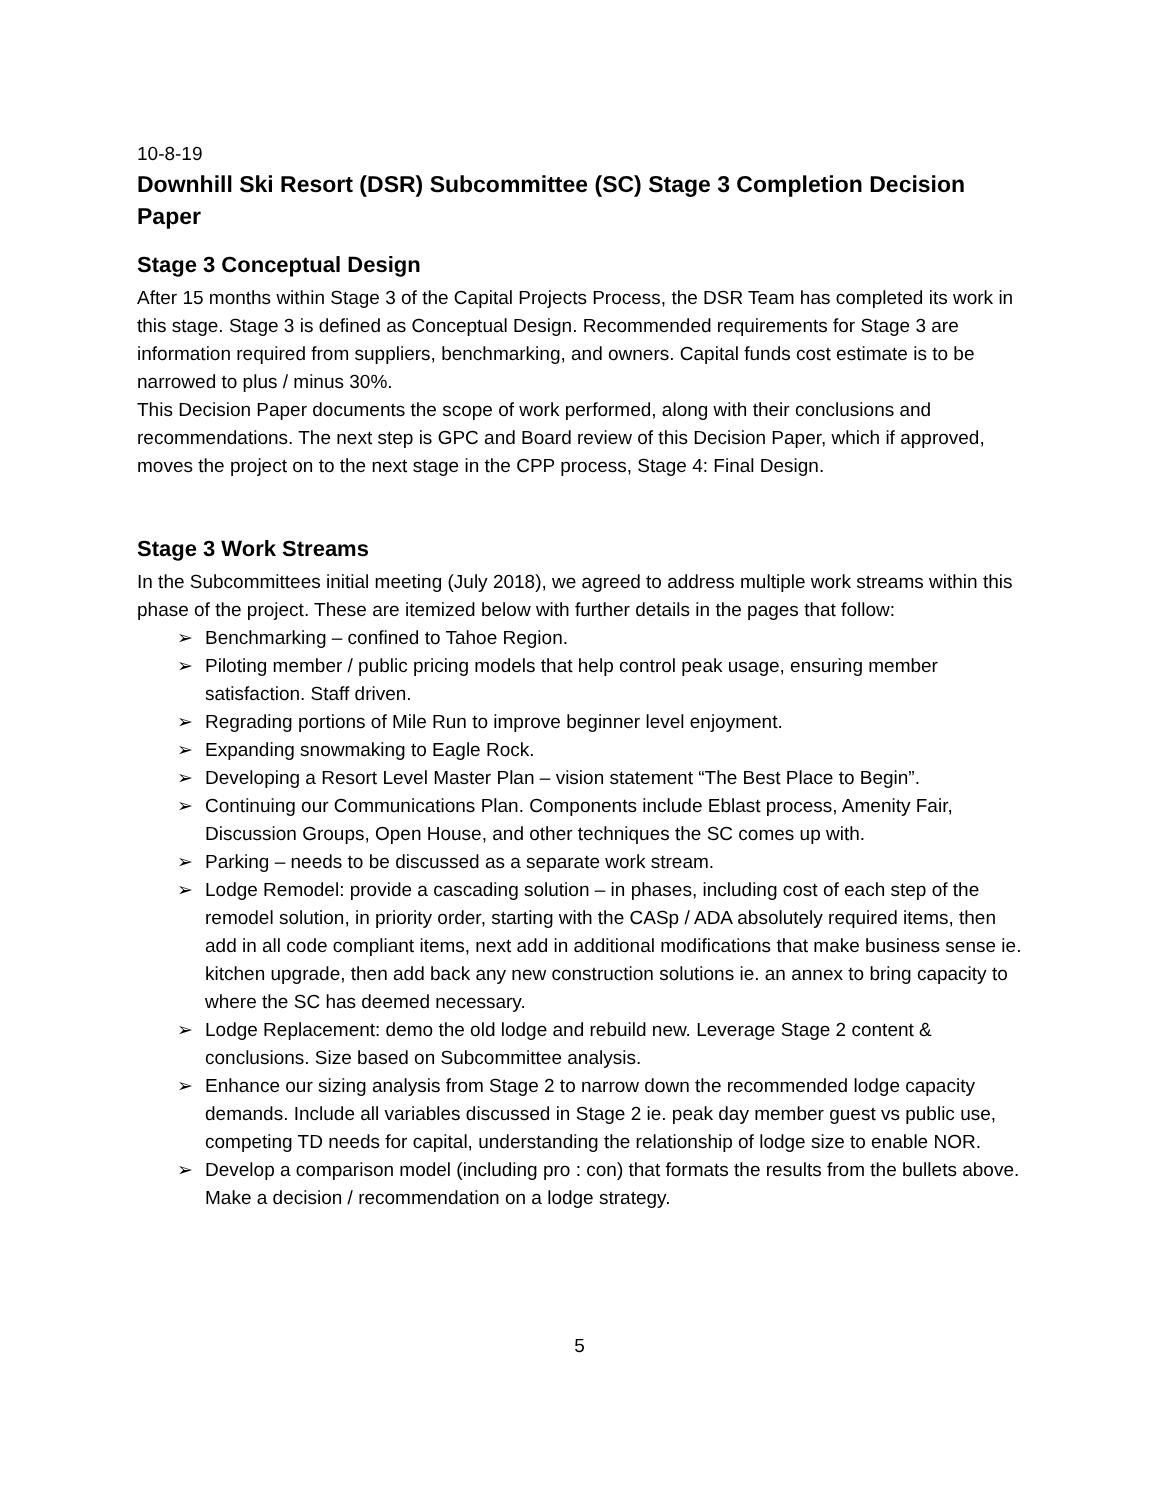10-8-19
Downhill Ski Resort (DSR) Subcommittee (SC) Stage 3 Completion Decision Paper
Stage 3 Conceptual Design
After 15 months within Stage 3 of the Capital Projects Process, the DSR Team has completed its work in this stage. Stage 3 is defined as Conceptual Design. Recommended requirements for Stage 3 are information required from suppliers, benchmarking, and owners. Capital funds cost estimate is to be narrowed to plus / minus 30%.
This Decision Paper documents the scope of work performed, along with their conclusions and recommendations. The next step is GPC and Board review of this Decision Paper, which if approved, moves the project on to the next stage in the CPP process, Stage 4: Final Design.
Stage 3 Work Streams
In the Subcommittees initial meeting (July 2018), we agreed to address multiple work streams within this phase of the project. These are itemized below with further details in the pages that follow:
➢ Benchmarking – confined to Tahoe Region.
➢ Piloting member / public pricing models that help control peak usage, ensuring member satisfaction. Staff driven.
➢ Regrading portions of Mile Run to improve beginner level enjoyment.
➢ Expanding snowmaking to Eagle Rock.
➢ Developing a Resort Level Master Plan – vision statement “The Best Place to Begin”.
➢ Continuing our Communications Plan. Components include Eblast process, Amenity Fair, Discussion Groups, Open House, and other techniques the SC comes up with.
➢ Parking – needs to be discussed as a separate work stream.
➢ Lodge Remodel: provide a cascading solution – in phases, including cost of each step of the remodel solution, in priority order, starting with the CASp / ADA absolutely required items, then add in all code compliant items, next add in additional modifications that make business sense ie. kitchen upgrade, then add back any new construction solutions ie. an annex to bring capacity to where the SC has deemed necessary.
➢ Lodge Replacement: demo the old lodge and rebuild new. Leverage Stage 2 content & conclusions. Size based on Subcommittee analysis.
➢ Enhance our sizing analysis from Stage 2 to narrow down the recommended lodge capacity demands. Include all variables discussed in Stage 2 ie. peak day member guest vs public use, competing TD needs for capital, understanding the relationship of lodge size to enable NOR.
➢ Develop a comparison model (including pro : con) that formats the results from the bullets above. Make a decision / recommendation on a lodge strategy.
5